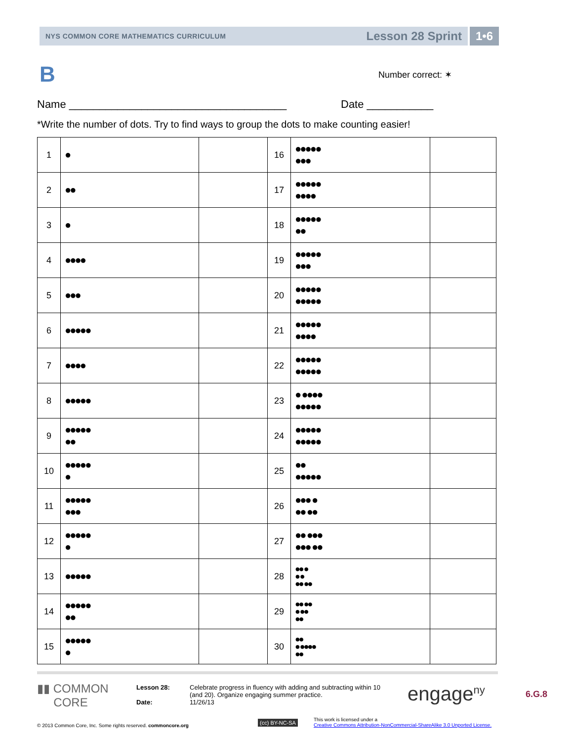NYS COMMON CORE MATHEMATICS CURRICULUM Lesson 28 Sprint 1•6
B Number correct: ✶
Name ____________________________________
Date ___________
*Write the number of dots. Try to find ways to group the dots to make counting easier!
| 1 | ● | | 16 | ●●●●● ●●● | |
| 2 | ●● | | 17 | ●●●●● ●●●● | |
| 3 | ● | | 18 | ●●●●● ●● | |
| 4 | ●●●● | | 19 | ●●●●● ●●● | |
| 5 | ●●● | | 20 | ●●●●● ●●●●● | |
| 6 | ●●●●● | | 21 | ●●●●● ●●●● | |
| 7 | ●●●● | | 22 | ●●●●● ●●●●● | |
| 8 | ●●●●● | | 23 | ● ●●●● ●●●●● | |
| 9 | ●●●●● ●● | | 24 | ●●●●● ●●●●● | |
| 10 | ●●●●● ● | | 25 | ●● ●●●●● | |
| 11 | ●●●●● ●●● | | 26 | ●●● ● ●● ●● | |
| 12 | ●●●●● ● | | 27 | ●● ●●● ●●● ●● | |
| 13 | ●●●●● | | 28 | ●● ● ● ● ●● ●● | |
| 14 | ●●●●● ●● | | 29 | ●● ●● ● ●● ●● | |
| 15 | ●●●●● ● | | 30 | ●● ● ●●●● ●● | |
▮▮ COMMON
CORE
Lesson 28:
Date:
Celebrate progress in fluency with adding and subtracting within 10
(and 20). Organize engaging summer practice.
11/26/13
engage<sup>ny</sup> 6.G.8
© 2013 Common Core, Inc. Some rights reserved. commoncore.org
(cc) BY-NC-SA
This work is licensed under a
Creative Commons Attribution-NonCommercial-ShareAlike 3.0 Unported License.